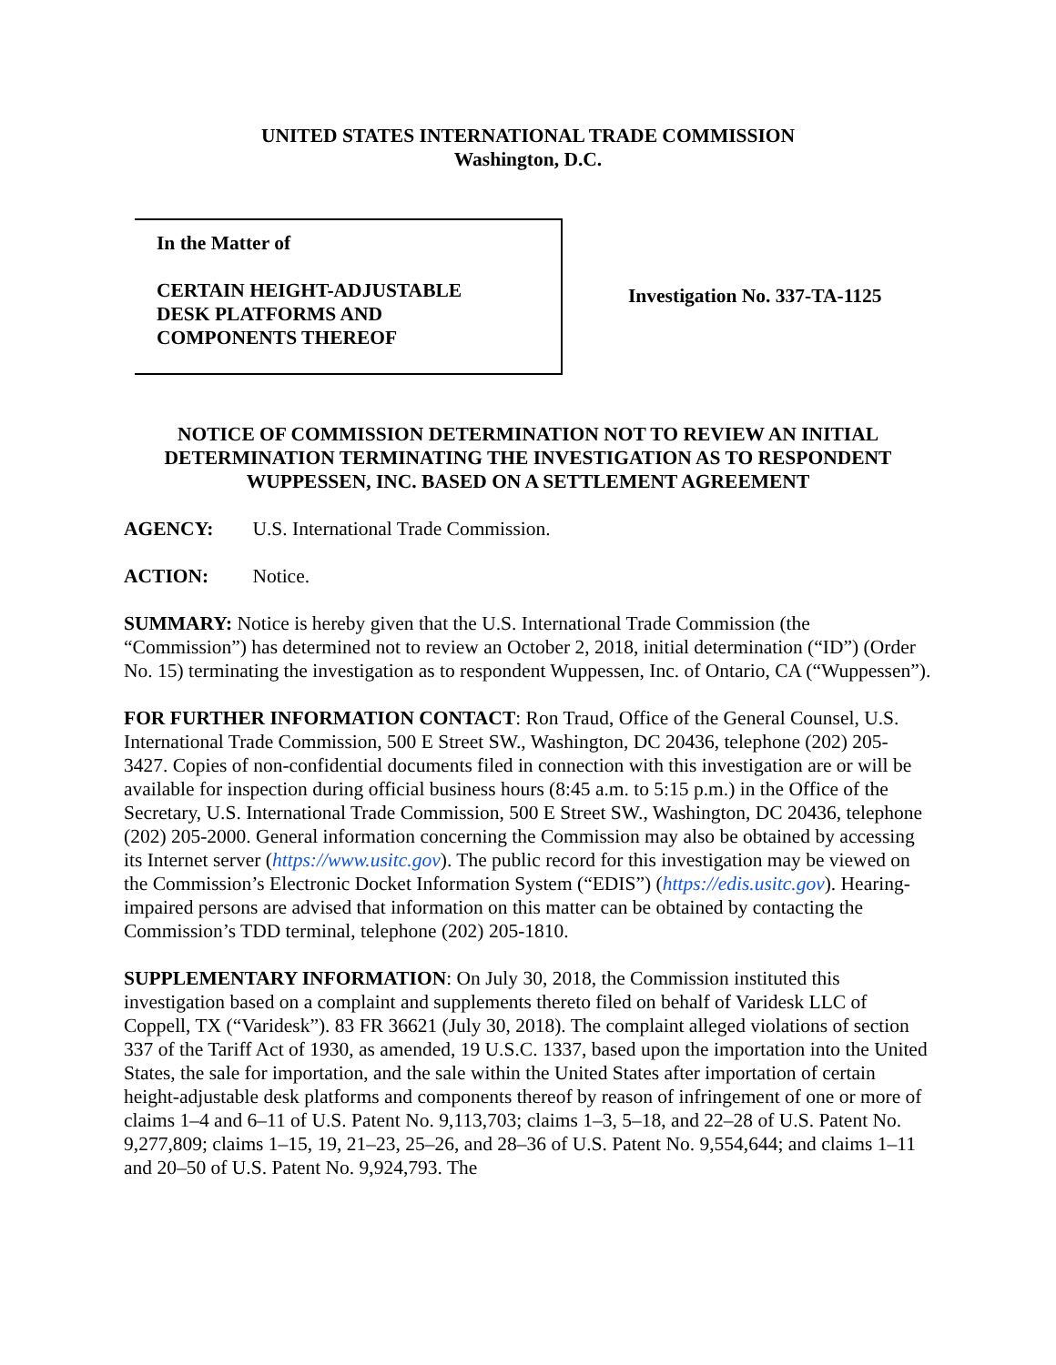UNITED STATES INTERNATIONAL TRADE COMMISSION
Washington, D.C.
In the Matter of
CERTAIN HEIGHT-ADJUSTABLE
DESK PLATFORMS AND
COMPONENTS THEREOF
Investigation No. 337-TA-1125
NOTICE OF COMMISSION DETERMINATION NOT TO REVIEW AN INITIAL DETERMINATION TERMINATING THE INVESTIGATION AS TO RESPONDENT WUPPESSEN, INC. BASED ON A SETTLEMENT AGREEMENT
AGENCY: U.S. International Trade Commission.
ACTION: Notice.
SUMMARY: Notice is hereby given that the U.S. International Trade Commission (the “Commission”) has determined not to review an October 2, 2018, initial determination (“ID”) (Order No. 15) terminating the investigation as to respondent Wuppessen, Inc. of Ontario, CA (“Wuppessen”).
FOR FURTHER INFORMATION CONTACT: Ron Traud, Office of the General Counsel, U.S. International Trade Commission, 500 E Street SW., Washington, DC 20436, telephone (202) 205-3427. Copies of non-confidential documents filed in connection with this investigation are or will be available for inspection during official business hours (8:45 a.m. to 5:15 p.m.) in the Office of the Secretary, U.S. International Trade Commission, 500 E Street SW., Washington, DC 20436, telephone (202) 205-2000. General information concerning the Commission may also be obtained by accessing its Internet server (https://www.usitc.gov). The public record for this investigation may be viewed on the Commission’s Electronic Docket Information System (“EDIS”) (https://edis.usitc.gov). Hearing-impaired persons are advised that information on this matter can be obtained by contacting the Commission’s TDD terminal, telephone (202) 205-1810.
SUPPLEMENTARY INFORMATION: On July 30, 2018, the Commission instituted this investigation based on a complaint and supplements thereto filed on behalf of Varidesk LLC of Coppell, TX (“Varidesk”). 83 FR 36621 (July 30, 2018). The complaint alleged violations of section 337 of the Tariff Act of 1930, as amended, 19 U.S.C. 1337, based upon the importation into the United States, the sale for importation, and the sale within the United States after importation of certain height-adjustable desk platforms and components thereof by reason of infringement of one or more of claims 1–4 and 6–11 of U.S. Patent No. 9,113,703; claims 1–3, 5–18, and 22–28 of U.S. Patent No. 9,277,809; claims 1–15, 19, 21–23, 25–26, and 28–36 of U.S. Patent No. 9,554,644; and claims 1–11 and 20–50 of U.S. Patent No. 9,924,793. The